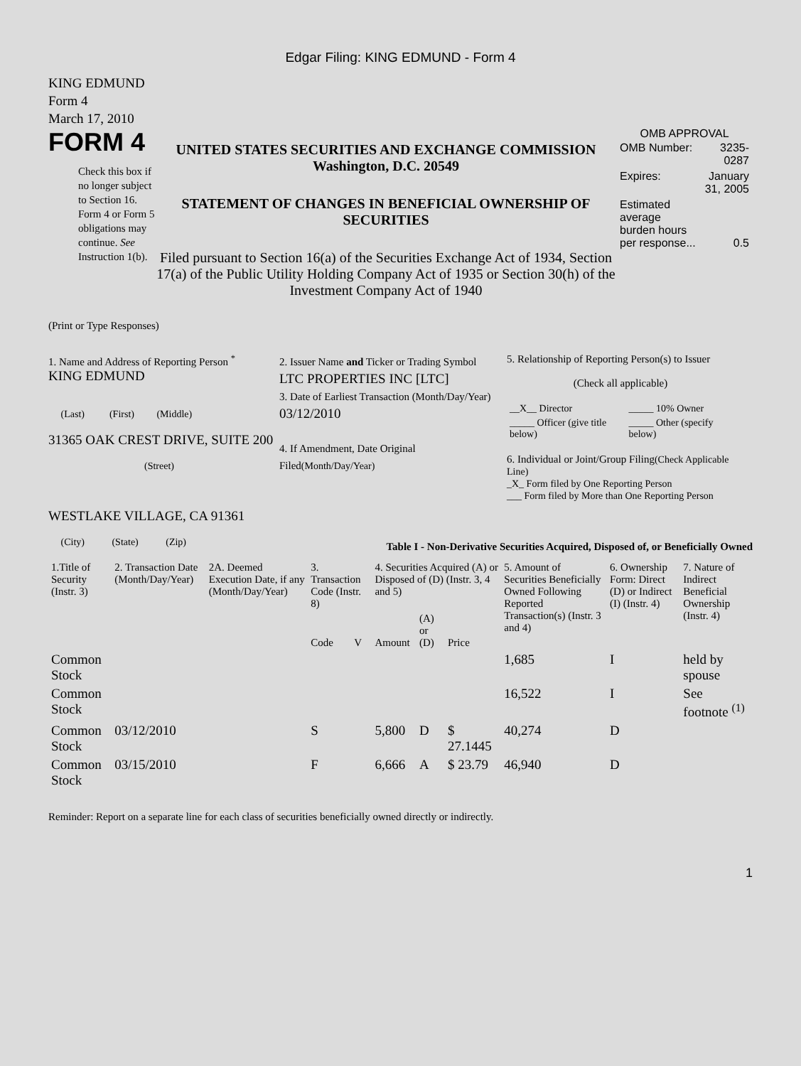Edgar Filing: KING EDMUND - Form 4
KING EDMUND
Form 4
March 17, 2010
FORM 4
Check this box if no longer subject to Section 16. Form 4 or Form 5 obligations may continue. See Instruction 1(b).
UNITED STATES SECURITIES AND EXCHANGE COMMISSION
Washington, D.C. 20549
STATEMENT OF CHANGES IN BENEFICIAL OWNERSHIP OF SECURITIES
Filed pursuant to Section 16(a) of the Securities Exchange Act of 1934, Section 17(a) of the Public Utility Holding Company Act of 1935 or Section 30(h) of the Investment Company Act of 1940
OMB APPROVAL
| OMB Number: | 3235-0287 |
| Expires: | January 31, 2005 |
| Estimated average burden hours per response... | 0.5 |
(Print or Type Responses)
1. Name and Address of Reporting Person <sup>*</sup>
KING EDMUND
(Last) (First) (Middle)
31365 OAK CREST DRIVE, SUITE 200
(Street)
WESTLAKE VILLAGE, CA 91361
(City) (State) (Zip)
2. Issuer Name and Ticker or Trading Symbol
LTC PROPERTIES INC [LTC]
3. Date of Earliest Transaction (Month/Day/Year)
03/12/2010
4. If Amendment, Date Original Filed(Month/Day/Year)
5. Relationship of Reporting Person(s) to Issuer
(Check all applicable)
| __X__ Director | _____ 10% Owner |
| _____ Officer (give title below) | _____ Other (specify below) |
6. Individual or Joint/Group Filing(Check Applicable Line)
_X_ Form filed by One Reporting Person
___ Form filed by More than One Reporting Person
Table I - Non-Derivative Securities Acquired, Disposed of, or Beneficially Owned
| 1.Title of Security (Instr. 3) | 2. Transaction Date (Month/Day/Year) | 2A. Deemed Execution Date, if any (Month/Day/Year) | 3. Transaction Code (Instr. 8) | | 4. Securities Acquired (A) or Disposed of (D) (Instr. 3, 4 and 5) | | | 5. Amount of Securities Beneficially Owned Following Reported Transaction(s) (Instr. 3 and 4) | 6. Ownership Form: Direct (D) or Indirect (I) (Instr. 4) | 7. Nature of Indirect Beneficial Ownership (Instr. 4) |
| --- | --- | --- | --- | --- | --- | --- | --- | --- | --- | --- |
| | | | Code | V | Amount | (A) or (D) | Price | | | |
| Common Stock | | | | | | | | 1,685 | I | held by spouse |
| Common Stock | | | | | | | | 16,522 | I | See footnote <sup>(1)</sup> |
| Common Stock | 03/12/2010 | | S | | 5,800 | D | $ 27.1445 | 40,274 | D | |
| Common Stock | 03/15/2010 | | F | | 6,666 | A | $ 23.79 | 46,940 | D | |
Reminder: Report on a separate line for each class of securities beneficially owned directly or indirectly.
1